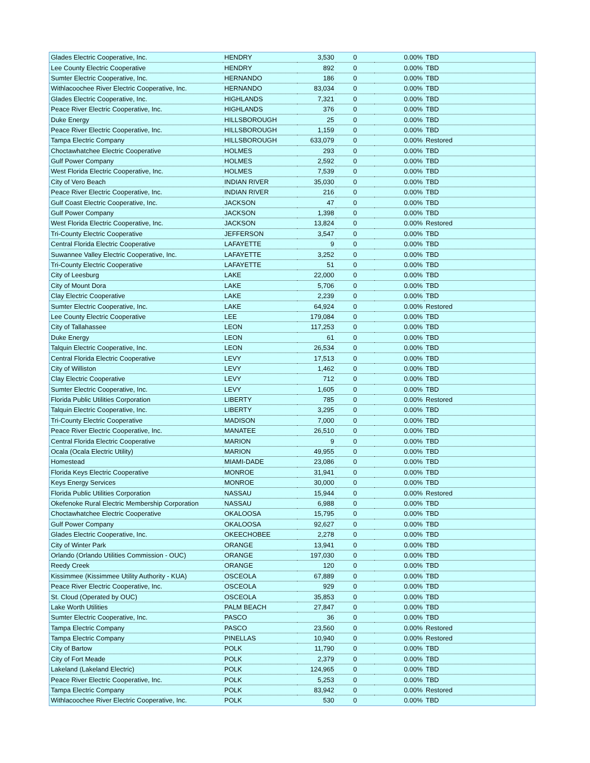| Glades Electric Cooperative, Inc. | HENDRY | 3,530 | 0 | 0.00% | TBD |
| Lee County Electric Cooperative | HENDRY | 892 | 0 | 0.00% | TBD |
| Sumter Electric Cooperative, Inc. | HERNANDO | 186 | 0 | 0.00% | TBD |
| Withlacoochee River Electric Cooperative, Inc. | HERNANDO | 83,034 | 0 | 0.00% | TBD |
| Glades Electric Cooperative, Inc. | HIGHLANDS | 7,321 | 0 | 0.00% | TBD |
| Peace River Electric Cooperative, Inc. | HIGHLANDS | 376 | 0 | 0.00% | TBD |
| Duke Energy | HILLSBOROUGH | 25 | 0 | 0.00% | TBD |
| Peace River Electric Cooperative, Inc. | HILLSBOROUGH | 1,159 | 0 | 0.00% | TBD |
| Tampa Electric Company | HILLSBOROUGH | 633,079 | 0 | 0.00% | Restored |
| Choctawhatchee Electric Cooperative | HOLMES | 293 | 0 | 0.00% | TBD |
| Gulf Power Company | HOLMES | 2,592 | 0 | 0.00% | TBD |
| West Florida Electric Cooperative, Inc. | HOLMES | 7,539 | 0 | 0.00% | TBD |
| City of Vero Beach | INDIAN RIVER | 35,030 | 0 | 0.00% | TBD |
| Peace River Electric Cooperative, Inc. | INDIAN RIVER | 216 | 0 | 0.00% | TBD |
| Gulf Coast Electric Cooperative, Inc. | JACKSON | 47 | 0 | 0.00% | TBD |
| Gulf Power Company | JACKSON | 1,398 | 0 | 0.00% | TBD |
| West Florida Electric Cooperative, Inc. | JACKSON | 13,824 | 0 | 0.00% | Restored |
| Tri-County Electric Cooperative | JEFFERSON | 3,547 | 0 | 0.00% | TBD |
| Central Florida Electric Cooperative | LAFAYETTE | 9 | 0 | 0.00% | TBD |
| Suwannee Valley Electric Cooperative, Inc. | LAFAYETTE | 3,252 | 0 | 0.00% | TBD |
| Tri-County Electric Cooperative | LAFAYETTE | 51 | 0 | 0.00% | TBD |
| City of Leesburg | LAKE | 22,000 | 0 | 0.00% | TBD |
| City of Mount Dora | LAKE | 5,706 | 0 | 0.00% | TBD |
| Clay Electric Cooperative | LAKE | 2,239 | 0 | 0.00% | TBD |
| Sumter Electric Cooperative, Inc. | LAKE | 64,924 | 0 | 0.00% | Restored |
| Lee County Electric Cooperative | LEE | 179,084 | 0 | 0.00% | TBD |
| City of Tallahassee | LEON | 117,253 | 0 | 0.00% | TBD |
| Duke Energy | LEON | 61 | 0 | 0.00% | TBD |
| Talquin Electric Cooperative, Inc. | LEON | 26,534 | 0 | 0.00% | TBD |
| Central Florida Electric Cooperative | LEVY | 17,513 | 0 | 0.00% | TBD |
| City of Williston | LEVY | 1,462 | 0 | 0.00% | TBD |
| Clay Electric Cooperative | LEVY | 712 | 0 | 0.00% | TBD |
| Sumter Electric Cooperative, Inc. | LEVY | 1,605 | 0 | 0.00% | TBD |
| Florida Public Utilities Corporation | LIBERTY | 785 | 0 | 0.00% | Restored |
| Talquin Electric Cooperative, Inc. | LIBERTY | 3,295 | 0 | 0.00% | TBD |
| Tri-County Electric Cooperative | MADISON | 7,000 | 0 | 0.00% | TBD |
| Peace River Electric Cooperative, Inc. | MANATEE | 26,510 | 0 | 0.00% | TBD |
| Central Florida Electric Cooperative | MARION | 9 | 0 | 0.00% | TBD |
| Ocala (Ocala Electric Utility) | MARION | 49,955 | 0 | 0.00% | TBD |
| Homestead | MIAMI-DADE | 23,086 | 0 | 0.00% | TBD |
| Florida Keys Electric Cooperative | MONROE | 31,941 | 0 | 0.00% | TBD |
| Keys Energy Services | MONROE | 30,000 | 0 | 0.00% | TBD |
| Florida Public Utilities Corporation | NASSAU | 15,944 | 0 | 0.00% | Restored |
| Okefenoke Rural Electric Membership Corporation | NASSAU | 6,988 | 0 | 0.00% | TBD |
| Choctawhatchee Electric Cooperative | OKALOOSA | 15,795 | 0 | 0.00% | TBD |
| Gulf Power Company | OKALOOSA | 92,627 | 0 | 0.00% | TBD |
| Glades Electric Cooperative, Inc. | OKEECHOBEE | 2,278 | 0 | 0.00% | TBD |
| City of Winter Park | ORANGE | 13,941 | 0 | 0.00% | TBD |
| Orlando (Orlando Utilities Commission - OUC) | ORANGE | 197,030 | 0 | 0.00% | TBD |
| Reedy Creek | ORANGE | 120 | 0 | 0.00% | TBD |
| Kissimmee (Kissimmee Utility Authority - KUA) | OSCEOLA | 67,889 | 0 | 0.00% | TBD |
| Peace River Electric Cooperative, Inc. | OSCEOLA | 929 | 0 | 0.00% | TBD |
| St. Cloud (Operated by OUC) | OSCEOLA | 35,853 | 0 | 0.00% | TBD |
| Lake Worth Utilities | PALM BEACH | 27,847 | 0 | 0.00% | TBD |
| Sumter Electric Cooperative, Inc. | PASCO | 36 | 0 | 0.00% | TBD |
| Tampa Electric Company | PASCO | 23,560 | 0 | 0.00% | Restored |
| Tampa Electric Company | PINELLAS | 10,940 | 0 | 0.00% | Restored |
| City of Bartow | POLK | 11,790 | 0 | 0.00% | TBD |
| City of Fort Meade | POLK | 2,379 | 0 | 0.00% | TBD |
| Lakeland (Lakeland Electric) | POLK | 124,965 | 0 | 0.00% | TBD |
| Peace River Electric Cooperative, Inc. | POLK | 5,253 | 0 | 0.00% | TBD |
| Tampa Electric Company | POLK | 83,942 | 0 | 0.00% | Restored |
| Withlacoochee River Electric Cooperative, Inc. | POLK | 530 | 0 | 0.00% | TBD |